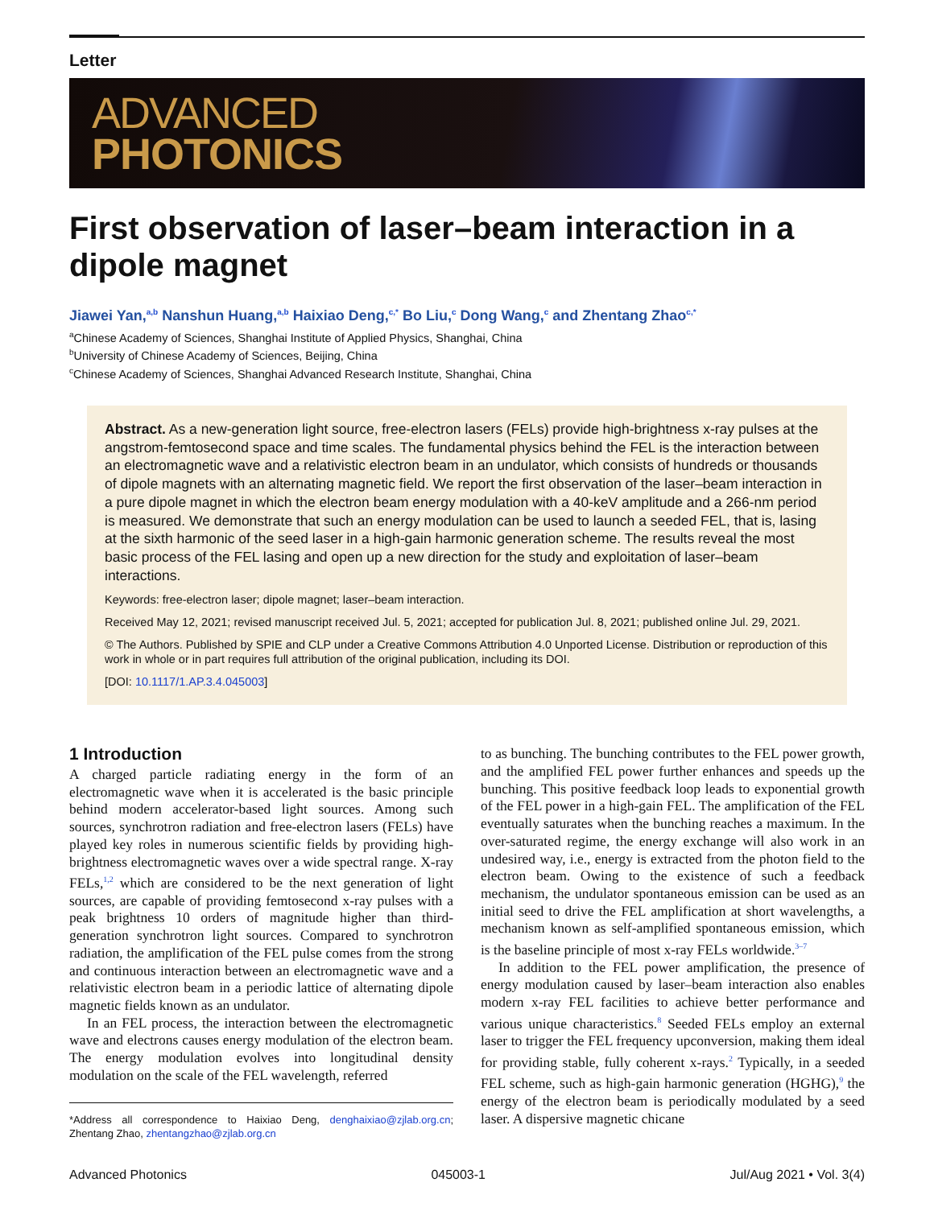Letter
ADVANCED
PHOTONICS
First observation of laser–beam interaction in a dipole magnet
Jiawei Yan,<sup>a,b</sup> Nanshun Huang,<sup>a,b</sup> Haixiao Deng,<sup>c,*</sup> Bo Liu,<sup>c</sup> Dong Wang,<sup>c</sup> and Zhentang Zhao<sup>c,*</sup>
<sup>a</sup> Chinese Academy of Sciences, Shanghai Institute of Applied Physics, Shanghai, China
<sup>b</sup> University of Chinese Academy of Sciences, Beijing, China
<sup>c</sup> Chinese Academy of Sciences, Shanghai Advanced Research Institute, Shanghai, China
Abstract. As a new-generation light source, free-electron lasers (FELs) provide high-brightness x-ray pulses at the angstrom-femtosecond space and time scales. The fundamental physics behind the FEL is the interaction between an electromagnetic wave and a relativistic electron beam in an undulator, which consists of hundreds or thousands of dipole magnets with an alternating magnetic field. We report the first observation of the laser–beam interaction in a pure dipole magnet in which the electron beam energy modulation with a 40-keV amplitude and a 266-nm period is measured. We demonstrate that such an energy modulation can be used to launch a seeded FEL, that is, lasing at the sixth harmonic of the seed laser in a high-gain harmonic generation scheme. The results reveal the most basic process of the FEL lasing and open up a new direction for the study and exploitation of laser–beam interactions.
Keywords: free-electron laser; dipole magnet; laser–beam interaction.
Received May 12, 2021; revised manuscript received Jul. 5, 2021; accepted for publication Jul. 8, 2021; published online Jul. 29, 2021.
© The Authors. Published by SPIE and CLP under a Creative Commons Attribution 4.0 Unported License. Distribution or reproduction of this work in whole or in part requires full attribution of the original publication, including its DOI.
[DOI: 10.1117/1.AP.3.4.045003]
1 Introduction
A charged particle radiating energy in the form of an electromagnetic wave when it is accelerated is the basic principle behind modern accelerator-based light sources. Among such sources, synchrotron radiation and free-electron lasers (FELs) have played key roles in numerous scientific fields by providing high-brightness electromagnetic waves over a wide spectral range. X-ray FELs,<sup>1,2</sup> which are considered to be the next generation of light sources, are capable of providing femtosecond x-ray pulses with a peak brightness 10 orders of magnitude higher than third-generation synchrotron light sources. Compared to synchrotron radiation, the amplification of the FEL pulse comes from the strong and continuous interaction between an electromagnetic wave and a relativistic electron beam in a periodic lattice of alternating dipole magnetic fields known as an undulator.
In an FEL process, the interaction between the electromagnetic wave and electrons causes energy modulation of the electron beam. The energy modulation evolves into longitudinal density modulation on the scale of the FEL wavelength, referred
*Address all correspondence to Haixiao Deng, denghaixiao@zjlab.org.cn; Zhentang Zhao, zhentangzhao@zjlab.org.cn
to as bunching. The bunching contributes to the FEL power growth, and the amplified FEL power further enhances and speeds up the bunching. This positive feedback loop leads to exponential growth of the FEL power in a high-gain FEL. The amplification of the FEL eventually saturates when the bunching reaches a maximum. In the over-saturated regime, the energy exchange will also work in an undesired way, i.e., energy is extracted from the photon field to the electron beam. Owing to the existence of such a feedback mechanism, the undulator spontaneous emission can be used as an initial seed to drive the FEL amplification at short wavelengths, a mechanism known as self-amplified spontaneous emission, which is the baseline principle of most x-ray FELs worldwide.<sup>3–7</sup>
In addition to the FEL power amplification, the presence of energy modulation caused by laser–beam interaction also enables modern x-ray FEL facilities to achieve better performance and various unique characteristics.<sup>8</sup> Seeded FELs employ an external laser to trigger the FEL frequency upconversion, making them ideal for providing stable, fully coherent x-rays.<sup>2</sup> Typically, in a seeded FEL scheme, such as high-gain harmonic generation (HGHG),<sup>9</sup> the energy of the electron beam is periodically modulated by a seed laser. A dispersive magnetic chicane
Advanced Photonics 045003-1 Jul/Aug 2021 • Vol. 3(4)